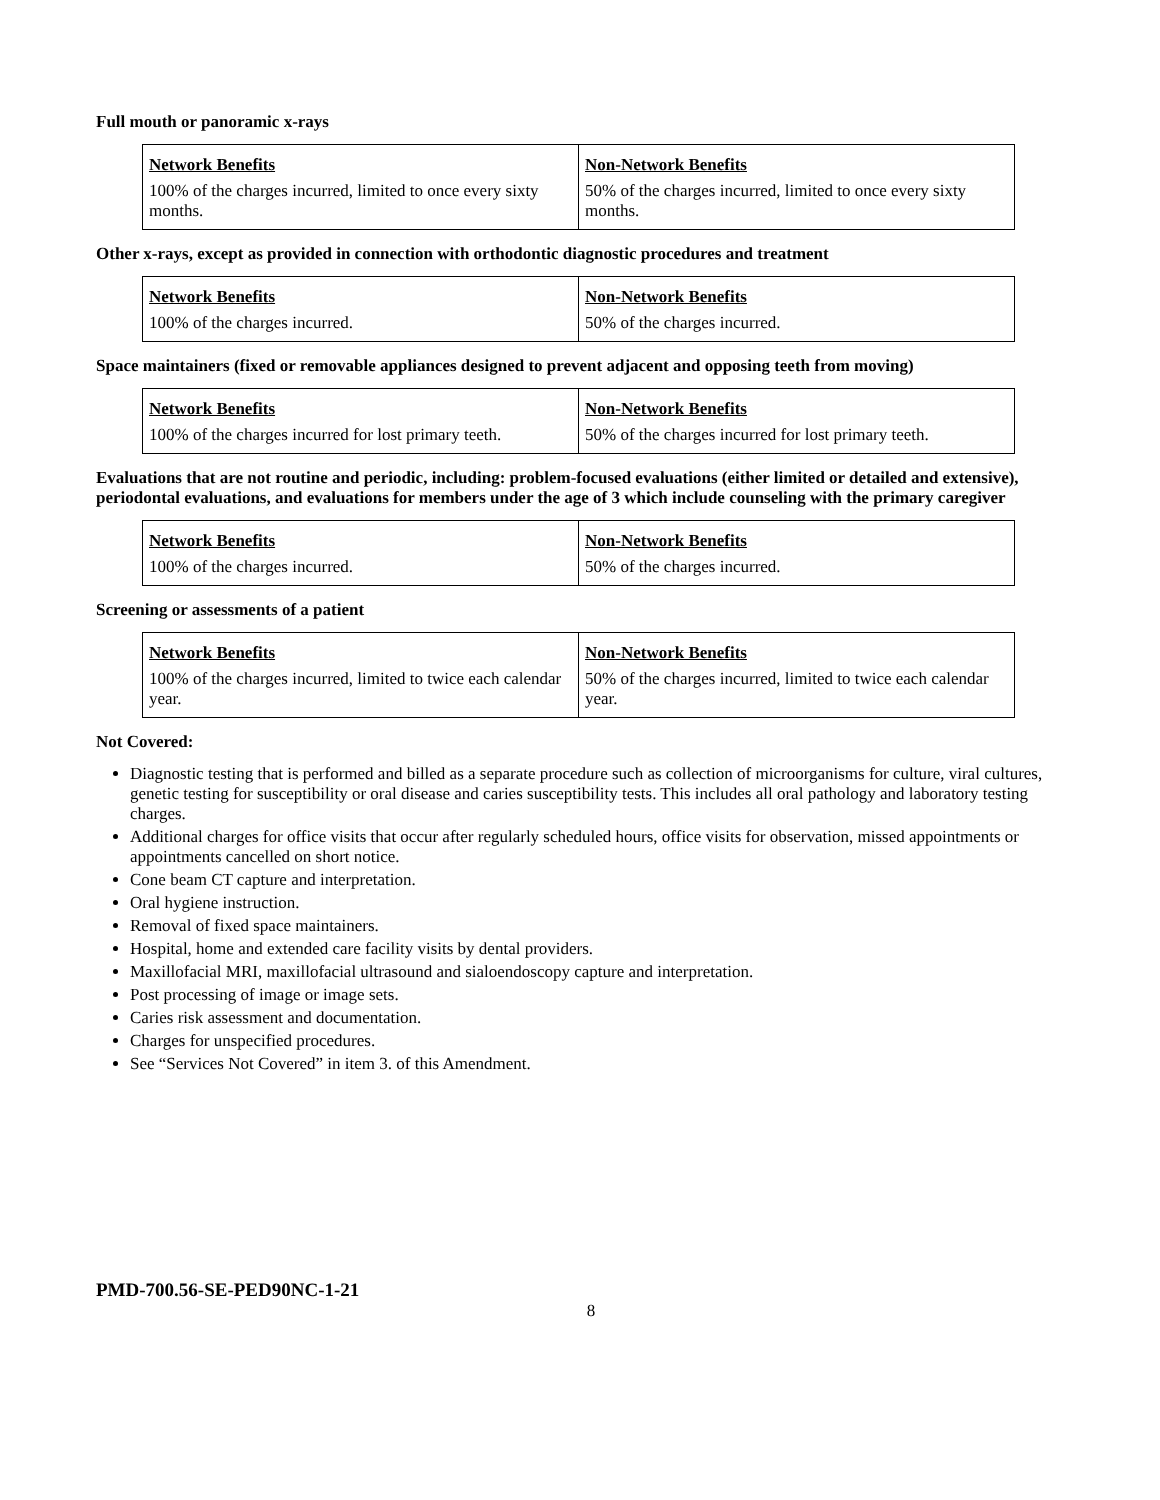Full mouth or panoramic x-rays
| Network Benefits | Non-Network Benefits |
| 100% of the charges incurred, limited to once every sixty months. | 50% of the charges incurred, limited to once every sixty months. |
Other x-rays, except as provided in connection with orthodontic diagnostic procedures and treatment
| Network Benefits | Non-Network Benefits |
| 100% of the charges incurred. | 50% of the charges incurred. |
Space maintainers (fixed or removable appliances designed to prevent adjacent and opposing teeth from moving)
| Network Benefits | Non-Network Benefits |
| 100% of the charges incurred for lost primary teeth. | 50% of the charges incurred for lost primary teeth. |
Evaluations that are not routine and periodic, including: problem-focused evaluations (either limited or detailed and extensive), periodontal evaluations, and evaluations for members under the age of 3 which include counseling with the primary caregiver
| Network Benefits | Non-Network Benefits |
| 100% of the charges incurred. | 50% of the charges incurred. |
Screening or assessments of a patient
| Network Benefits | Non-Network Benefits |
| 100% of the charges incurred, limited to twice each calendar year. | 50% of the charges incurred, limited to twice each calendar year. |
Not Covered:
Diagnostic testing that is performed and billed as a separate procedure such as collection of microorganisms for culture, viral cultures, genetic testing for susceptibility or oral disease and caries susceptibility tests. This includes all oral pathology and laboratory testing charges.
Additional charges for office visits that occur after regularly scheduled hours, office visits for observation, missed appointments or appointments cancelled on short notice.
Cone beam CT capture and interpretation.
Oral hygiene instruction.
Removal of fixed space maintainers.
Hospital, home and extended care facility visits by dental providers.
Maxillofacial MRI, maxillofacial ultrasound and sialoendoscopy capture and interpretation.
Post processing of image or image sets.
Caries risk assessment and documentation.
Charges for unspecified procedures.
See “Services Not Covered” in item 3. of this Amendment.
PMD-700.56-SE-PED90NC-1-21
8